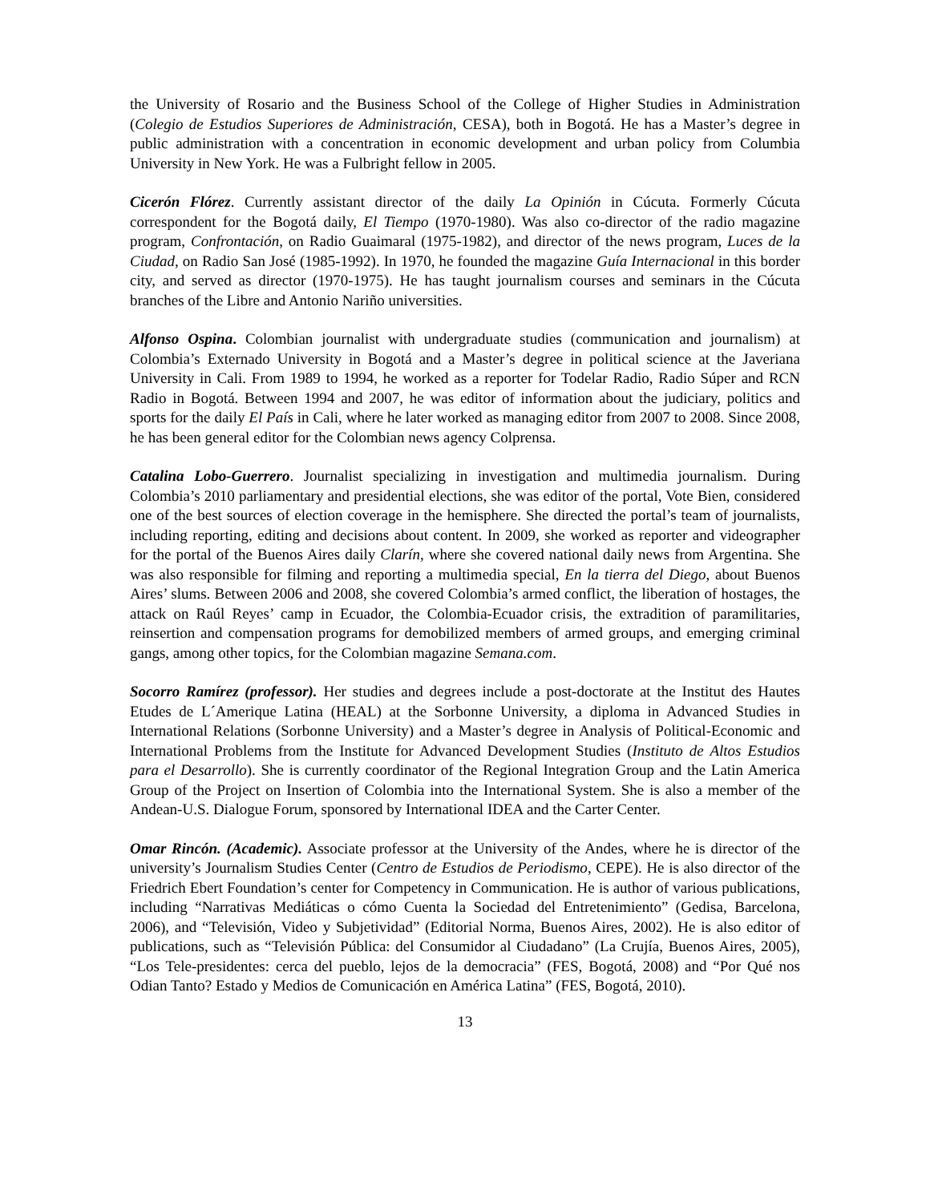the University of Rosario and the Business School of the College of Higher Studies in Administration (Colegio de Estudios Superiores de Administración, CESA), both in Bogotá. He has a Master’s degree in public administration with a concentration in economic development and urban policy from Columbia University in New York. He was a Fulbright fellow in 2005.
Cicerón Flórez. Currently assistant director of the daily La Opinión in Cúcuta. Formerly Cúcuta correspondent for the Bogotá daily, El Tiempo (1970-1980). Was also co-director of the radio magazine program, Confrontación, on Radio Guaimaral (1975-1982), and director of the news program, Luces de la Ciudad, on Radio San José (1985-1992). In 1970, he founded the magazine Guía Internacional in this border city, and served as director (1970-1975). He has taught journalism courses and seminars in the Cúcuta branches of the Libre and Antonio Nariño universities.
Alfonso Ospina. Colombian journalist with undergraduate studies (communication and journalism) at Colombia’s Externado University in Bogotá and a Master’s degree in political science at the Javeriana University in Cali. From 1989 to 1994, he worked as a reporter for Todelar Radio, Radio Súper and RCN Radio in Bogotá. Between 1994 and 2007, he was editor of information about the judiciary, politics and sports for the daily El País in Cali, where he later worked as managing editor from 2007 to 2008. Since 2008, he has been general editor for the Colombian news agency Colprensa.
Catalina Lobo-Guerrero. Journalist specializing in investigation and multimedia journalism. During Colombia’s 2010 parliamentary and presidential elections, she was editor of the portal, Vote Bien, considered one of the best sources of election coverage in the hemisphere. She directed the portal’s team of journalists, including reporting, editing and decisions about content. In 2009, she worked as reporter and videographer for the portal of the Buenos Aires daily Clarín, where she covered national daily news from Argentina. She was also responsible for filming and reporting a multimedia special, En la tierra del Diego, about Buenos Aires’ slums. Between 2006 and 2008, she covered Colombia’s armed conflict, the liberation of hostages, the attack on Raúl Reyes’ camp in Ecuador, the Colombia-Ecuador crisis, the extradition of paramilitaries, reinsertion and compensation programs for demobilized members of armed groups, and emerging criminal gangs, among other topics, for the Colombian magazine Semana.com.
Socorro Ramírez (professor). Her studies and degrees include a post-doctorate at the Institut des Hautes Etudes de L´Amerique Latina (HEAL) at the Sorbonne University, a diploma in Advanced Studies in International Relations (Sorbonne University) and a Master’s degree in Analysis of Political-Economic and International Problems from the Institute for Advanced Development Studies (Instituto de Altos Estudios para el Desarrollo). She is currently coordinator of the Regional Integration Group and the Latin America Group of the Project on Insertion of Colombia into the International System. She is also a member of the Andean-U.S. Dialogue Forum, sponsored by International IDEA and the Carter Center.
Omar Rincón. (Academic). Associate professor at the University of the Andes, where he is director of the university’s Journalism Studies Center (Centro de Estudios de Periodismo, CEPE). He is also director of the Friedrich Ebert Foundation’s center for Competency in Communication. He is author of various publications, including “Narrativas Mediáticas o cómo Cuenta la Sociedad del Entretenimiento” (Gedisa, Barcelona, 2006), and “Televisión, Video y Subjetividad” (Editorial Norma, Buenos Aires, 2002). He is also editor of publications, such as “Televisión Pública: del Consumidor al Ciudadano” (La Crujía, Buenos Aires, 2005), “Los Tele-presidentes: cerca del pueblo, lejos de la democracia” (FES, Bogotá, 2008) and “Por Qué nos Odian Tanto? Estado y Medios de Comunicación en América Latina” (FES, Bogotá, 2010).
13